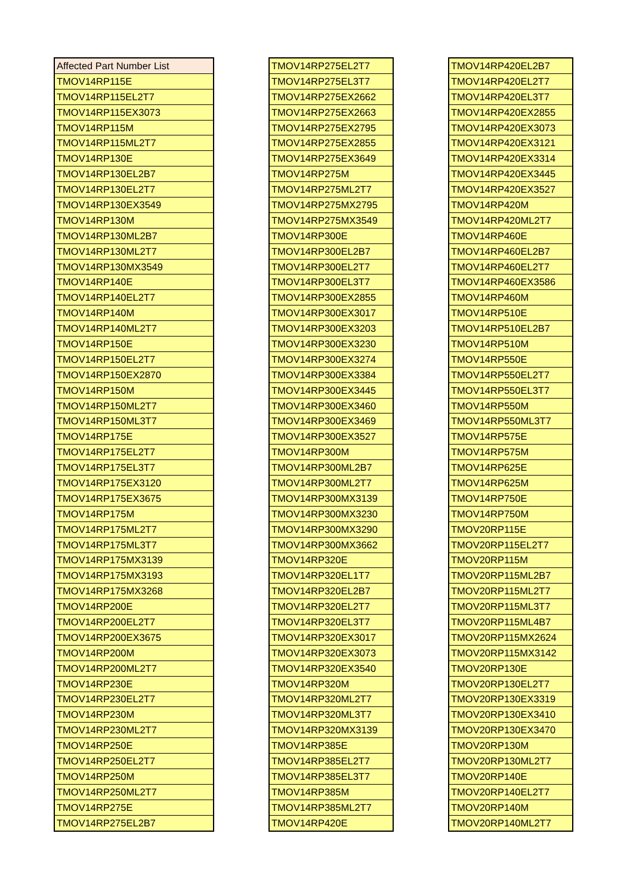| Affected Part Number List |
| --- |
| TMOV14RP115E |
| TMOV14RP115EL2T7 |
| TMOV14RP115EX3073 |
| TMOV14RP115M |
| TMOV14RP115ML2T7 |
| TMOV14RP130E |
| TMOV14RP130EL2B7 |
| TMOV14RP130EL2T7 |
| TMOV14RP130EX3549 |
| TMOV14RP130M |
| TMOV14RP130ML2B7 |
| TMOV14RP130ML2T7 |
| TMOV14RP130MX3549 |
| TMOV14RP140E |
| TMOV14RP140EL2T7 |
| TMOV14RP140M |
| TMOV14RP140ML2T7 |
| TMOV14RP150E |
| TMOV14RP150EL2T7 |
| TMOV14RP150EX2870 |
| TMOV14RP150M |
| TMOV14RP150ML2T7 |
| TMOV14RP150ML3T7 |
| TMOV14RP175E |
| TMOV14RP175EL2T7 |
| TMOV14RP175EL3T7 |
| TMOV14RP175EX3120 |
| TMOV14RP175EX3675 |
| TMOV14RP175M |
| TMOV14RP175ML2T7 |
| TMOV14RP175ML3T7 |
| TMOV14RP175MX3139 |
| TMOV14RP175MX3193 |
| TMOV14RP175MX3268 |
| TMOV14RP200E |
| TMOV14RP200EL2T7 |
| TMOV14RP200EX3675 |
| TMOV14RP200M |
| TMOV14RP200ML2T7 |
| TMOV14RP230E |
| TMOV14RP230EL2T7 |
| TMOV14RP230M |
| TMOV14RP230ML2T7 |
| TMOV14RP250E |
| TMOV14RP250EL2T7 |
| TMOV14RP250M |
| TMOV14RP250ML2T7 |
| TMOV14RP275E |
| TMOV14RP275EL2B7 |
| TMOV14RP275EL2T7 |
| TMOV14RP275EL3T7 |
| TMOV14RP275EX2662 |
| TMOV14RP275EX2663 |
| TMOV14RP275EX2795 |
| TMOV14RP275EX2855 |
| TMOV14RP275EX3649 |
| TMOV14RP275M |
| TMOV14RP275ML2T7 |
| TMOV14RP275MX2795 |
| TMOV14RP275MX3549 |
| TMOV14RP300E |
| TMOV14RP300EL2B7 |
| TMOV14RP300EL2T7 |
| TMOV14RP300EL3T7 |
| TMOV14RP300EX2855 |
| TMOV14RP300EX3017 |
| TMOV14RP300EX3203 |
| TMOV14RP300EX3230 |
| TMOV14RP300EX3274 |
| TMOV14RP300EX3384 |
| TMOV14RP300EX3445 |
| TMOV14RP300EX3460 |
| TMOV14RP300EX3469 |
| TMOV14RP300EX3527 |
| TMOV14RP300M |
| TMOV14RP300ML2B7 |
| TMOV14RP300ML2T7 |
| TMOV14RP300MX3139 |
| TMOV14RP300MX3230 |
| TMOV14RP300MX3290 |
| TMOV14RP300MX3662 |
| TMOV14RP320E |
| TMOV14RP320EL1T7 |
| TMOV14RP320EL2B7 |
| TMOV14RP320EL2T7 |
| TMOV14RP320EL3T7 |
| TMOV14RP320EX3017 |
| TMOV14RP320EX3073 |
| TMOV14RP320EX3540 |
| TMOV14RP320M |
| TMOV14RP320ML2T7 |
| TMOV14RP320ML3T7 |
| TMOV14RP320MX3139 |
| TMOV14RP385E |
| TMOV14RP385EL2T7 |
| TMOV14RP385EL3T7 |
| TMOV14RP385M |
| TMOV14RP385ML2T7 |
| TMOV14RP420E |
| TMOV14RP420EL2B7 |
| TMOV14RP420EL2T7 |
| TMOV14RP420EL3T7 |
| TMOV14RP420EX2855 |
| TMOV14RP420EX3073 |
| TMOV14RP420EX3121 |
| TMOV14RP420EX3314 |
| TMOV14RP420EX3445 |
| TMOV14RP420EX3527 |
| TMOV14RP420M |
| TMOV14RP420ML2T7 |
| TMOV14RP460E |
| TMOV14RP460EL2B7 |
| TMOV14RP460EL2T7 |
| TMOV14RP460EX3586 |
| TMOV14RP460M |
| TMOV14RP510E |
| TMOV14RP510EL2B7 |
| TMOV14RP510M |
| TMOV14RP550E |
| TMOV14RP550EL2T7 |
| TMOV14RP550EL3T7 |
| TMOV14RP550M |
| TMOV14RP550ML3T7 |
| TMOV14RP575E |
| TMOV14RP575M |
| TMOV14RP625E |
| TMOV14RP625M |
| TMOV14RP750E |
| TMOV14RP750M |
| TMOV20RP115E |
| TMOV20RP115EL2T7 |
| TMOV20RP115M |
| TMOV20RP115ML2B7 |
| TMOV20RP115ML2T7 |
| TMOV20RP115ML3T7 |
| TMOV20RP115ML4B7 |
| TMOV20RP115MX2624 |
| TMOV20RP115MX3142 |
| TMOV20RP130E |
| TMOV20RP130EL2T7 |
| TMOV20RP130EX3319 |
| TMOV20RP130EX3410 |
| TMOV20RP130EX3470 |
| TMOV20RP130M |
| TMOV20RP130ML2T7 |
| TMOV20RP140E |
| TMOV20RP140EL2T7 |
| TMOV20RP140M |
| TMOV20RP140ML2T7 |